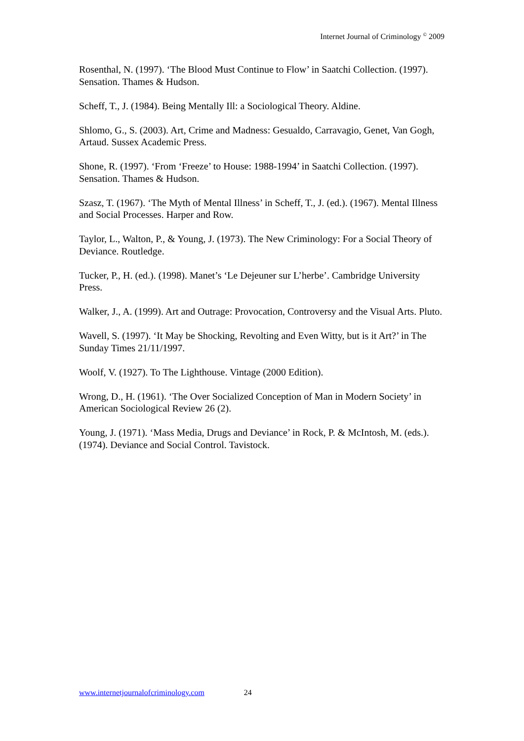Internet Journal of Criminology <sup>©</sup> 2009
Rosenthal, N. (1997). ‘The Blood Must Continue to Flow’ in Saatchi Collection. (1997). Sensation. Thames & Hudson.
Scheff, T., J. (1984). Being Mentally Ill: a Sociological Theory. Aldine.
Shlomo, G., S. (2003). Art, Crime and Madness: Gesualdo, Carravagio, Genet, Van Gogh, Artaud. Sussex Academic Press.
Shone, R. (1997). ‘From ‘Freeze’ to House: 1988-1994’ in Saatchi Collection. (1997). Sensation. Thames & Hudson.
Szasz, T. (1967). ‘The Myth of Mental Illness’ in Scheff, T., J. (ed.). (1967). Mental Illness and Social Processes. Harper and Row.
Taylor, L., Walton, P., & Young, J. (1973). The New Criminology: For a Social Theory of Deviance. Routledge.
Tucker, P., H. (ed.). (1998). Manet’s ‘Le Dejeuner sur L’herbe’. Cambridge University Press.
Walker, J., A. (1999). Art and Outrage: Provocation, Controversy and the Visual Arts. Pluto.
Wavell, S. (1997). ‘It May be Shocking, Revolting and Even Witty, but is it Art?’ in The Sunday Times 21/11/1997.
Woolf, V. (1927). To The Lighthouse. Vintage (2000 Edition).
Wrong, D., H. (1961). ‘The Over Socialized Conception of Man in Modern Society’ in American Sociological Review 26 (2).
Young, J. (1971). ‘Mass Media, Drugs and Deviance’ in Rock, P. & McIntosh, M. (eds.). (1974). Deviance and Social Control. Tavistock.
www.internetjournalofcriminology.com 24